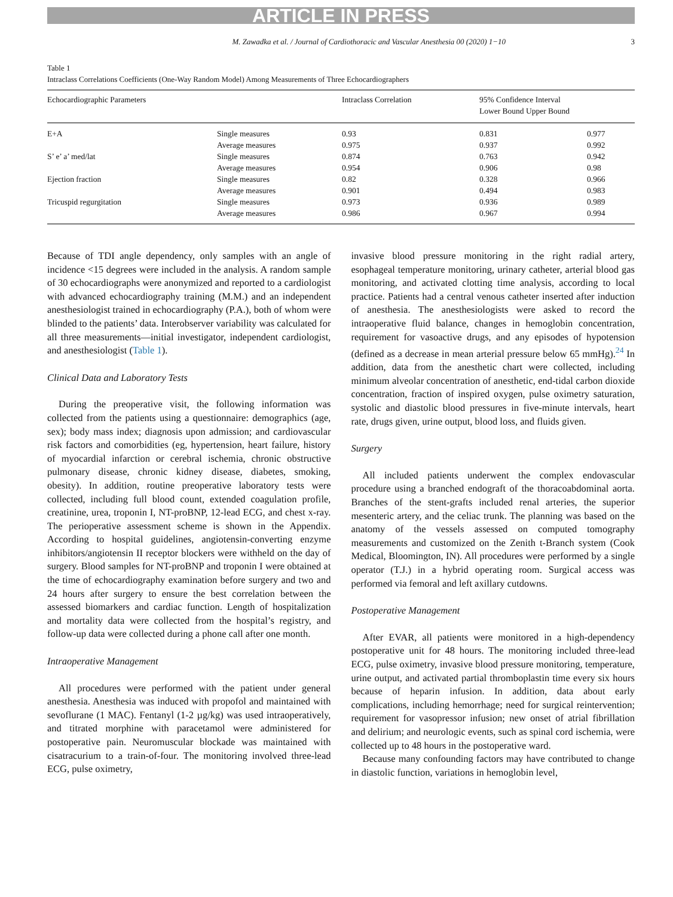ARTICLE IN PRESS
M. Zawadka et al. / Journal of Cardiothoracic and Vascular Anesthesia 00 (2020) 1−10 3
Table 1
Intraclass Correlations Coefficients (One-Way Random Model) Among Measurements of Three Echocardiographers
| Echocardiographic Parameters | | Intraclass Correlation | 95% Confidence Interval Lower Bound Upper Bound | |
| --- | --- | --- | --- | --- |
| E+A | Single measures | 0.93 | 0.831 | 0.977 |
| | Average measures | 0.975 | 0.937 | 0.992 |
| S’ e’ a’ med/lat | Single measures | 0.874 | 0.763 | 0.942 |
| | Average measures | 0.954 | 0.906 | 0.98 |
| Ejection fraction | Single measures | 0.82 | 0.328 | 0.966 |
| | Average measures | 0.901 | 0.494 | 0.983 |
| Tricuspid regurgitation | Single measures | 0.973 | 0.936 | 0.989 |
| | Average measures | 0.986 | 0.967 | 0.994 |
Because of TDI angle dependency, only samples with an angle of incidence <15 degrees were included in the analysis. A random sample of 30 echocardiographs were anonymized and reported to a cardiologist with advanced echocardiography training (M.M.) and an independent anesthesiologist trained in echocardiography (P.A.), both of whom were blinded to the patients’ data. Interobserver variability was calculated for all three measurements—initial investigator, independent cardiologist, and anesthesiologist (Table 1).
Clinical Data and Laboratory Tests
During the preoperative visit, the following information was collected from the patients using a questionnaire: demographics (age, sex); body mass index; diagnosis upon admission; and cardiovascular risk factors and comorbidities (eg, hypertension, heart failure, history of myocardial infarction or cerebral ischemia, chronic obstructive pulmonary disease, chronic kidney disease, diabetes, smoking, obesity). In addition, routine preoperative laboratory tests were collected, including full blood count, extended coagulation profile, creatinine, urea, troponin I, NT-proBNP, 12-lead ECG, and chest x-ray. The perioperative assessment scheme is shown in the Appendix. According to hospital guidelines, angiotensin-converting enzyme inhibitors/angiotensin II receptor blockers were withheld on the day of surgery. Blood samples for NT-proBNP and troponin I were obtained at the time of echocardiography examination before surgery and two and 24 hours after surgery to ensure the best correlation between the assessed biomarkers and cardiac function. Length of hospitalization and mortality data were collected from the hospital’s registry, and follow-up data were collected during a phone call after one month.
Intraoperative Management
All procedures were performed with the patient under general anesthesia. Anesthesia was induced with propofol and maintained with sevoflurane (1 MAC). Fentanyl (1-2 µg/kg) was used intraoperatively, and titrated morphine with paracetamol were administered for postoperative pain. Neuromuscular blockade was maintained with cisatracurium to a train-of-four. The monitoring involved three-lead ECG, pulse oximetry,
invasive blood pressure monitoring in the right radial artery, esophageal temperature monitoring, urinary catheter, arterial blood gas monitoring, and activated clotting time analysis, according to local practice. Patients had a central venous catheter inserted after induction of anesthesia. The anesthesiologists were asked to record the intraoperative fluid balance, changes in hemoglobin concentration, requirement for vasoactive drugs, and any episodes of hypotension (defined as a decrease in mean arterial pressure below 65 mmHg).<sup>24</sup> In addition, data from the anesthetic chart were collected, including minimum alveolar concentration of anesthetic, end-tidal carbon dioxide concentration, fraction of inspired oxygen, pulse oximetry saturation, systolic and diastolic blood pressures in five-minute intervals, heart rate, drugs given, urine output, blood loss, and fluids given.
Surgery
All included patients underwent the complex endovascular procedure using a branched endograft of the thoracoabdominal aorta. Branches of the stent-grafts included renal arteries, the superior mesenteric artery, and the celiac trunk. The planning was based on the anatomy of the vessels assessed on computed tomography measurements and customized on the Zenith t-Branch system (Cook Medical, Bloomington, IN). All procedures were performed by a single operator (T.J.) in a hybrid operating room. Surgical access was performed via femoral and left axillary cutdowns.
Postoperative Management
After EVAR, all patients were monitored in a high-dependency postoperative unit for 48 hours. The monitoring included three-lead ECG, pulse oximetry, invasive blood pressure monitoring, temperature, urine output, and activated partial thromboplastin time every six hours because of heparin infusion. In addition, data about early complications, including hemorrhage; need for surgical reintervention; requirement for vasopressor infusion; new onset of atrial fibrillation and delirium; and neurologic events, such as spinal cord ischemia, were collected up to 48 hours in the postoperative ward.
Because many confounding factors may have contributed to change in diastolic function, variations in hemoglobin level,